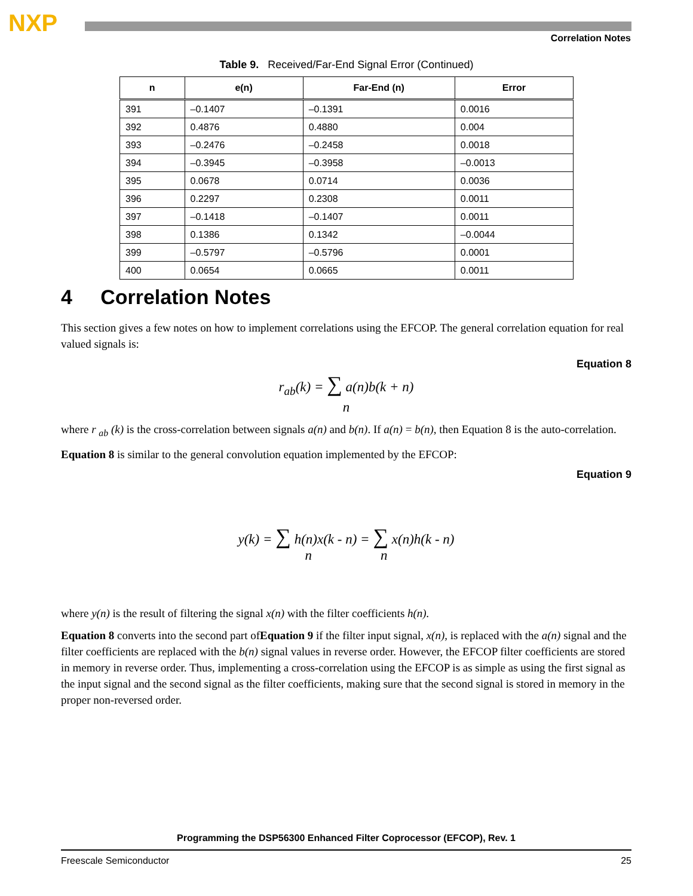NXP
Correlation Notes
Table 9. Received/Far-End Signal Error (Continued)
| n | e(n) | Far-End (n) | Error |
| --- | --- | --- | --- |
| 391 | –0.1407 | –0.1391 | 0.0016 |
| 392 | 0.4876 | 0.4880 | 0.004 |
| 393 | –0.2476 | –0.2458 | 0.0018 |
| 394 | –0.3945 | –0.3958 | –0.0013 |
| 395 | 0.0678 | 0.0714 | 0.0036 |
| 396 | 0.2297 | 0.2308 | 0.0011 |
| 397 | –0.1418 | –0.1407 | 0.0011 |
| 398 | 0.1386 | 0.1342 | –0.0044 |
| 399 | –0.5797 | –0.5796 | 0.0001 |
| 400 | 0.0654 | 0.0665 | 0.0011 |
4 Correlation Notes
This section gives a few notes on how to implement correlations using the EFCOP. The general correlation equation for real valued signals is:
Equation 8
r<sub>ab</sub>(k) = ∑ a(n)b(k + n)
n
where r <sub>ab</sub> (k) is the cross-correlation between signals a(n) and b(n). If a(n) = b(n), then Equation 8 is the auto-correlation.
Equation 8 is similar to the general convolution equation implemented by the EFCOP:
Equation 9
y(k) = ∑ h(n)x(k - n) = ∑ x(n)h(k - n)
n n
where y(n) is the result of filtering the signal x(n) with the filter coefficients h(n).
Equation 8 converts into the second part ofEquation 9 if the filter input signal, x(n), is replaced with the a(n) signal and the filter coefficients are replaced with the b(n) signal values in reverse order. However, the EFCOP filter coefficients are stored in memory in reverse order. Thus, implementing a cross-correlation using the EFCOP is as simple as using the first signal as the input signal and the second signal as the filter coefficients, making sure that the second signal is stored in memory in the proper non-reversed order.
Programming the DSP56300 Enhanced Filter Coprocessor (EFCOP), Rev. 1
Freescale Semiconductor 25